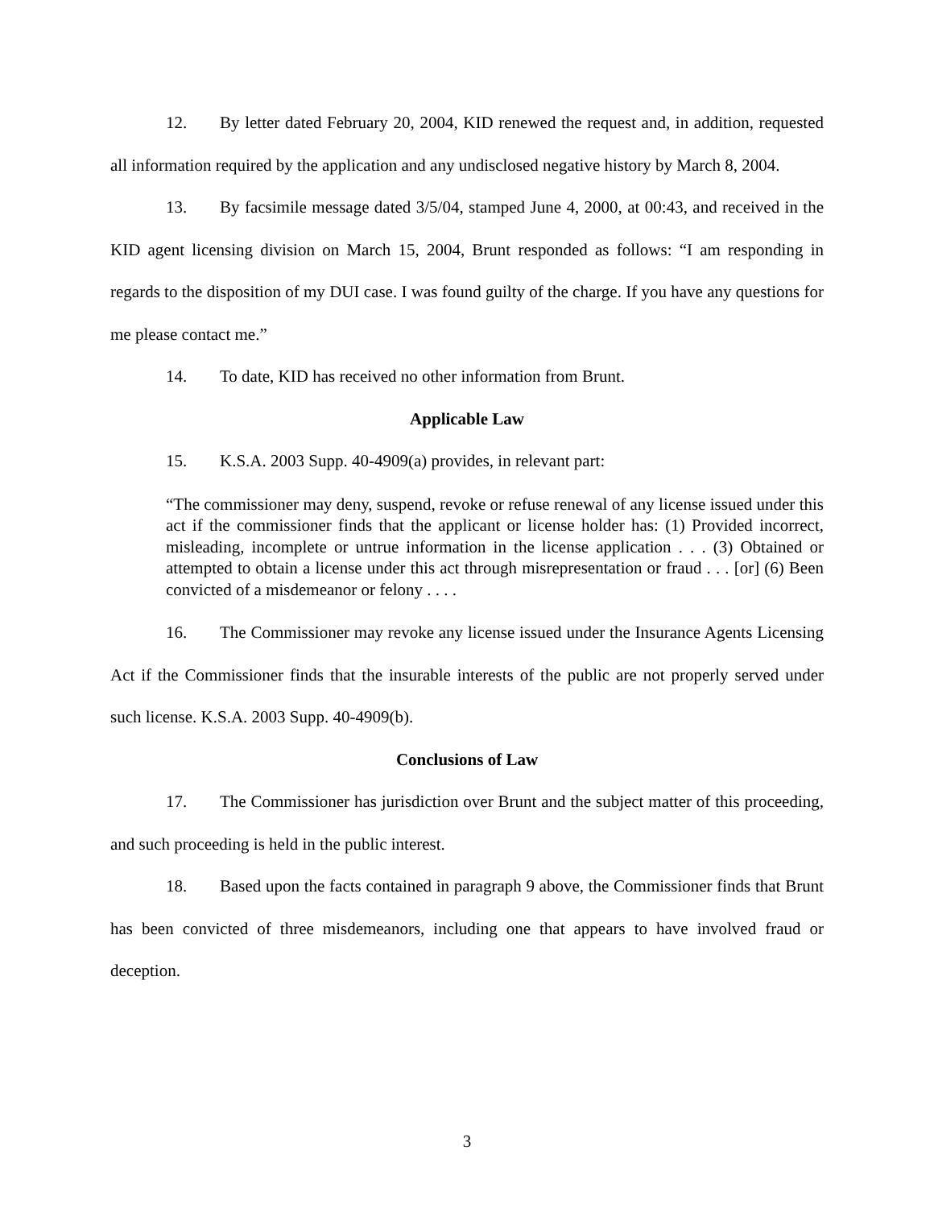12. By letter dated February 20, 2004, KID renewed the request and, in addition, requested all information required by the application and any undisclosed negative history by March 8, 2004.
13. By facsimile message dated 3/5/04, stamped June 4, 2000, at 00:43, and received in the KID agent licensing division on March 15, 2004, Brunt responded as follows: “I am responding in regards to the disposition of my DUI case. I was found guilty of the charge. If you have any questions for me please contact me.”
14. To date, KID has received no other information from Brunt.
Applicable Law
15. K.S.A. 2003 Supp. 40-4909(a) provides, in relevant part:
“The commissioner may deny, suspend, revoke or refuse renewal of any license issued under this act if the commissioner finds that the applicant or license holder has: (1) Provided incorrect, misleading, incomplete or untrue information in the license application . . . (3) Obtained or attempted to obtain a license under this act through misrepresentation or fraud . . . [or] (6) Been convicted of a misdemeanor or felony . . . .
16. The Commissioner may revoke any license issued under the Insurance Agents Licensing Act if the Commissioner finds that the insurable interests of the public are not properly served under such license. K.S.A. 2003 Supp. 40-4909(b).
Conclusions of Law
17. The Commissioner has jurisdiction over Brunt and the subject matter of this proceeding, and such proceeding is held in the public interest.
18. Based upon the facts contained in paragraph 9 above, the Commissioner finds that Brunt has been convicted of three misdemeanors, including one that appears to have involved fraud or deception.
3